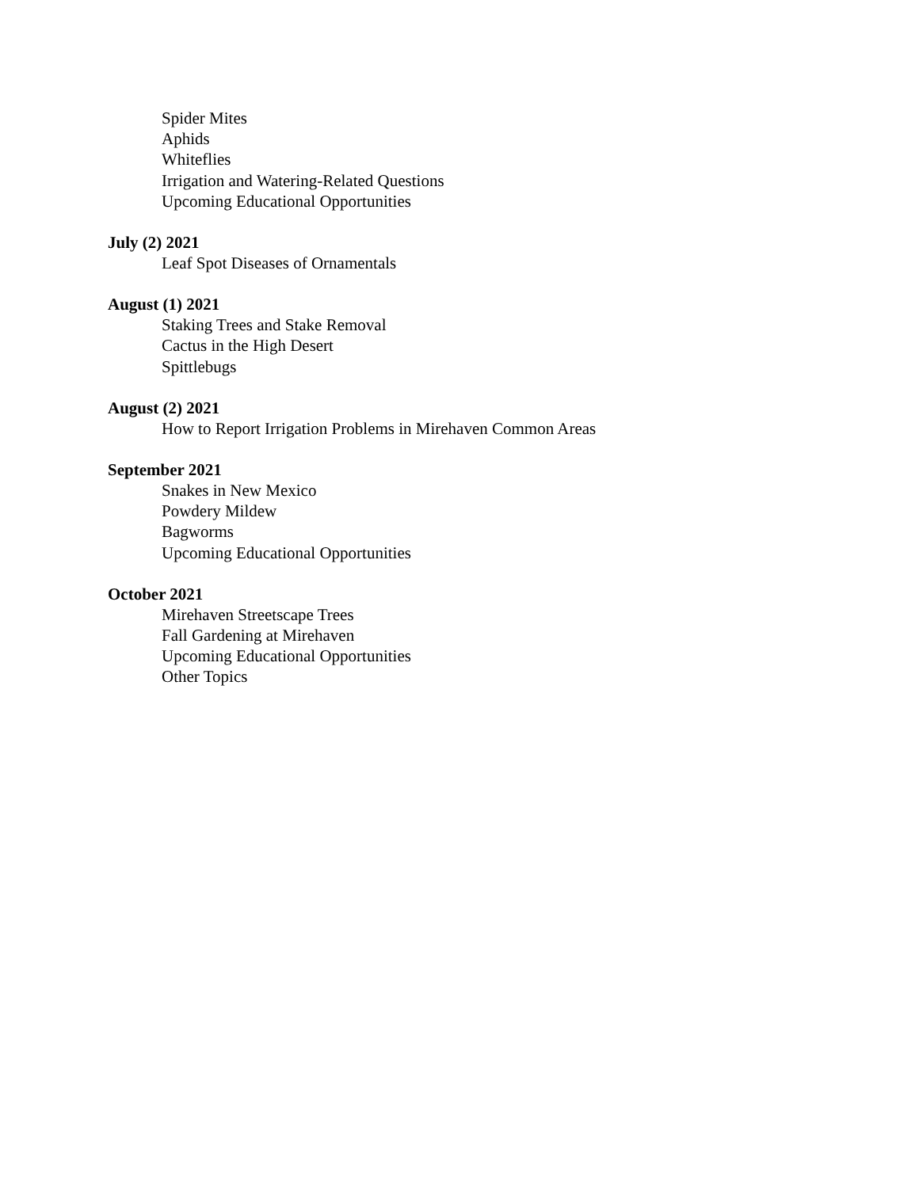Spider Mites
Aphids
Whiteflies
Irrigation and Watering-Related Questions
Upcoming Educational Opportunities
July (2) 2021
Leaf Spot Diseases of Ornamentals
August (1) 2021
Staking Trees and Stake Removal
Cactus in the High Desert
Spittlebugs
August (2) 2021
How to Report Irrigation Problems in Mirehaven Common Areas
September 2021
Snakes in New Mexico
Powdery Mildew
Bagworms
Upcoming Educational Opportunities
October 2021
Mirehaven Streetscape Trees
Fall Gardening at Mirehaven
Upcoming Educational Opportunities
Other Topics